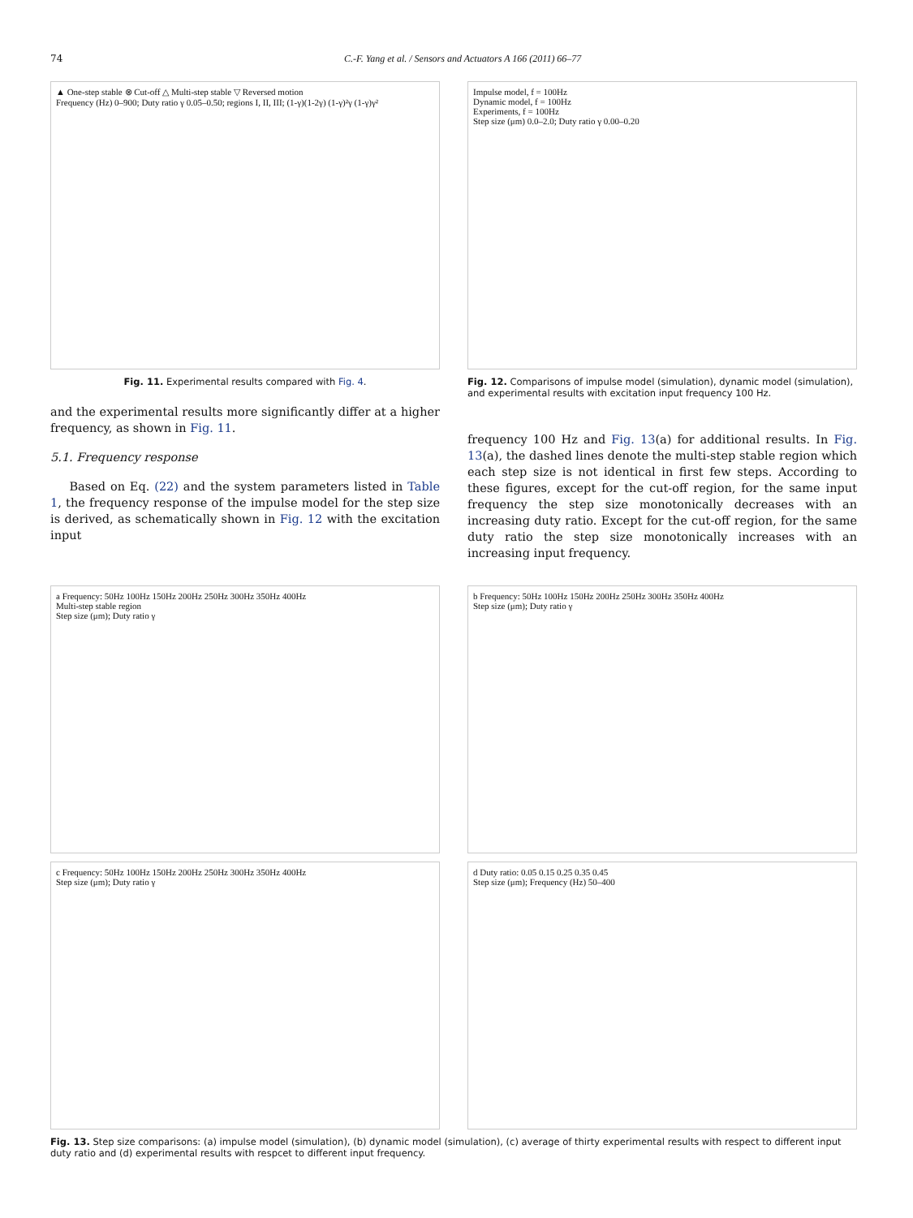74 C.-F. Yang et al. / Sensors and Actuators A 166 (2011) 66–77
▲ One-step stable ⊗ Cut-off △ Multi-step stable ▽ Reversed motion
Frequency (Hz) 0–900; Duty ratio γ 0.05–0.50; regions I, II, III; (1-γ)(1-2γ) (1-γ)²γ (1-γ)γ²
Fig. 11. Experimental results compared with Fig. 4.
and the experimental results more significantly differ at a higher frequency, as shown in Fig. 11.
5.1. Frequency response
Based on Eq. (22) and the system parameters listed in Table 1, the frequency response of the impulse model for the step size is derived, as schematically shown in Fig. 12 with the excitation input
Impulse model, f = 100Hz
Dynamic model, f = 100Hz
Experiments, f = 100Hz
Step size (μm) 0.0–2.0; Duty ratio γ 0.00–0.20
Fig. 12. Comparisons of impulse model (simulation), dynamic model (simulation), and experimental results with excitation input frequency 100 Hz.
frequency 100 Hz and Fig. 13(a) for additional results. In Fig. 13(a), the dashed lines denote the multi-step stable region which each step size is not identical in first few steps. According to these figures, except for the cut-off region, for the same input frequency the step size monotonically decreases with an increasing duty ratio. Except for the cut-off region, for the same duty ratio the step size monotonically increases with an increasing input frequency.
a Frequency: 50Hz 100Hz 150Hz 200Hz 250Hz 300Hz 350Hz 400Hz
Multi-step stable region
Step size (μm); Duty ratio γ
b Frequency: 50Hz 100Hz 150Hz 200Hz 250Hz 300Hz 350Hz 400Hz
Step size (μm); Duty ratio γ
c Frequency: 50Hz 100Hz 150Hz 200Hz 250Hz 300Hz 350Hz 400Hz
Step size (μm); Duty ratio γ
d Duty ratio: 0.05 0.15 0.25 0.35 0.45
Step size (μm); Frequency (Hz) 50–400
Fig. 13. Step size comparisons: (a) impulse model (simulation), (b) dynamic model (simulation), (c) average of thirty experimental results with respect to different input duty ratio and (d) experimental results with respcet to different input frequency.